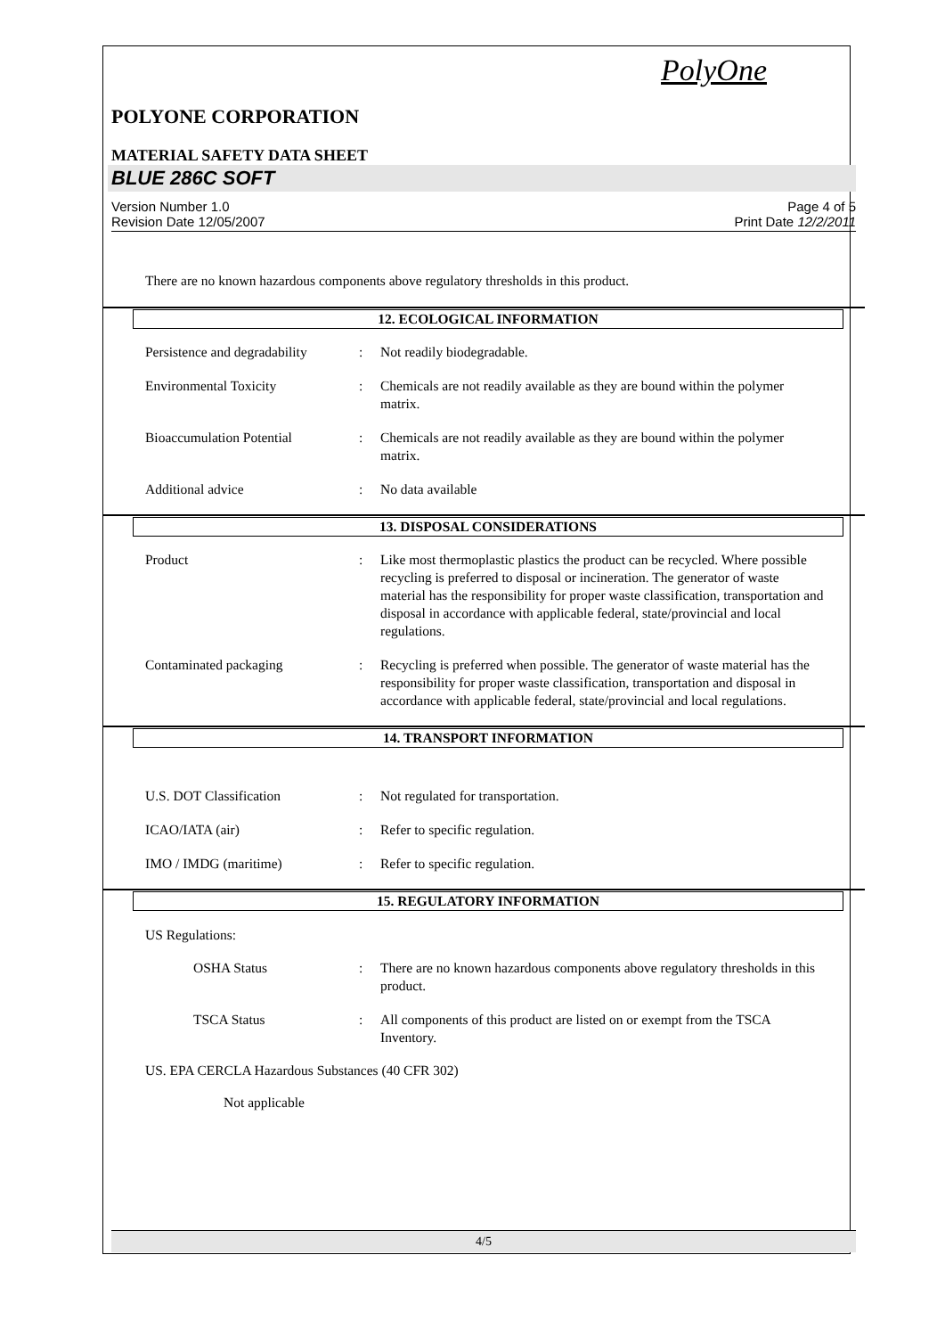PolyOne
POLYONE CORPORATION
MATERIAL SAFETY DATA SHEET
BLUE 286C SOFT
Version Number 1.0
Revision Date 12/05/2007 Page 4 of 5
Print Date 12/2/2011
There are no known hazardous components above regulatory thresholds in this product.
12. ECOLOGICAL INFORMATION
Persistence and degradability: Not readily biodegradable.
Environmental Toxicity: Chemicals are not readily available as they are bound within the polymer matrix.
Bioaccumulation Potential: Chemicals are not readily available as they are bound within the polymer matrix.
Additional advice: No data available
13. DISPOSAL CONSIDERATIONS
Product: Like most thermoplastic plastics the product can be recycled. Where possible recycling is preferred to disposal or incineration. The generator of waste material has the responsibility for proper waste classification, transportation and disposal in accordance with applicable federal, state/provincial and local regulations.
Contaminated packaging: Recycling is preferred when possible. The generator of waste material has the responsibility for proper waste classification, transportation and disposal in accordance with applicable federal, state/provincial and local regulations.
14. TRANSPORT INFORMATION
U.S. DOT Classification: Not regulated for transportation.
ICAO/IATA (air): Refer to specific regulation.
IMO / IMDG (maritime): Refer to specific regulation.
15. REGULATORY INFORMATION
US Regulations:
OSHA Status: There are no known hazardous components above regulatory thresholds in this product.
TSCA Status: All components of this product are listed on or exempt from the TSCA Inventory.
US. EPA CERCLA Hazardous Substances (40 CFR 302)
Not applicable
4/5